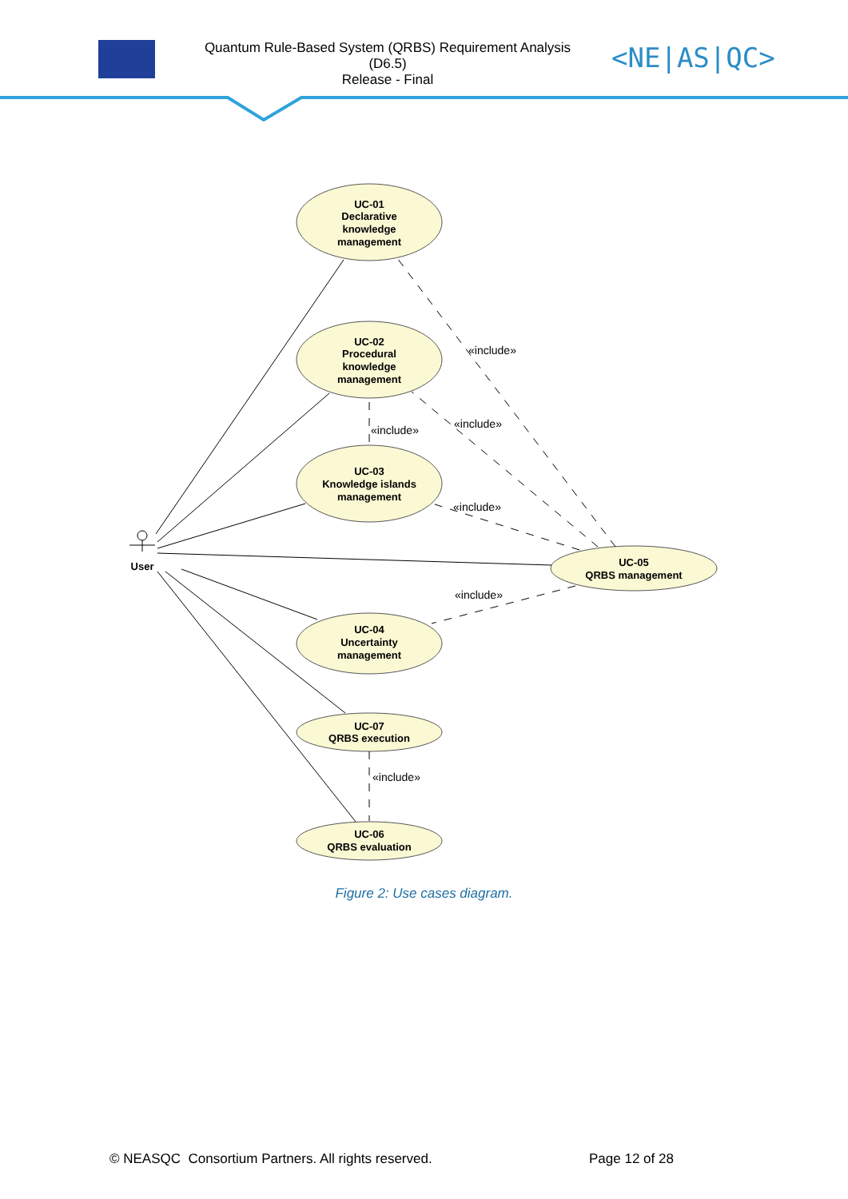Quantum Rule-Based System (QRBS) Requirement Analysis
(D6.5)
Release - Final
<NE|AS|QC>
«include»
«include»
«include»
«include»
«include»
«include»
User
UC-01
Declarative
knowledge
management
UC-02
Procedural
knowledge
management
UC-03
Knowledge islands
management
UC-05
QRBS management
UC-04
Uncertainty
management
UC-07
QRBS execution
UC-06
QRBS evaluation
Figure 2: Use cases diagram.
© NEASQC Consortium Partners. All rights reserved.
Page 12 of 28